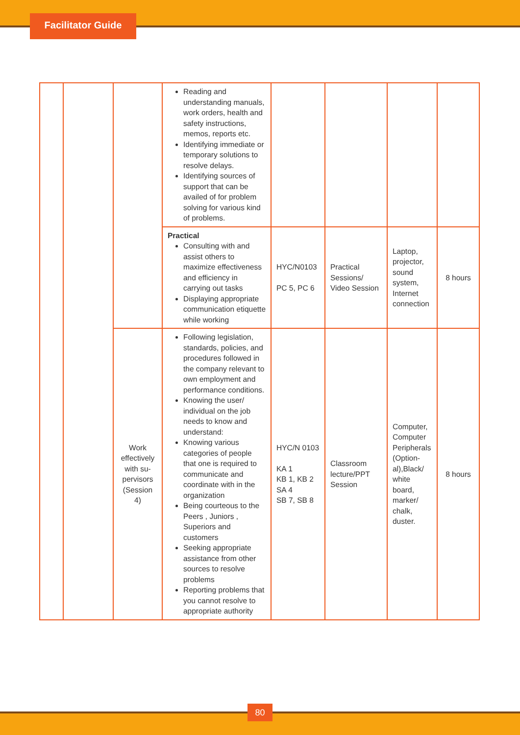Facilitator Guide
| | | | Reading and understanding manuals, work orders, health and safety instructions, memos, reports etc. Identifying immediate or temporary solutions to resolve delays. Identifying sources of support that can be availed of for problem solving for various kind of problems. | | | | |
| | | | Practical Consulting with and assist others to maximize effectiveness and efficiency in carrying out tasks Displaying appropriate communication etiquette while working | HYC/N0103 PC 5, PC 6 | Practical Sessions/ Video Session | Laptop, projector, sound system, Internet connection | 8 hours |
| | | Work effectively with su-pervisors (Session 4) | Following legislation, standards, policies, and procedures followed in the company relevant to own employment and performance conditions. Knowing the user/ individual on the job needs to know and understand: Knowing various categories of people that one is required to communicate and coordinate with in the organization Being courteous to the Peers , Juniors , Superiors and customers Seeking appropriate assistance from other sources to resolve problems Reporting problems that you cannot resolve to appropriate authority | HYC/N 0103 KA 1 KB 1, KB 2 SA 4 SB 7, SB 8 | Classroom lecture/PPT Session | Computer, Computer Peripherals (Option-al),Black/ white board, marker/ chalk, duster. | 8 hours |
80